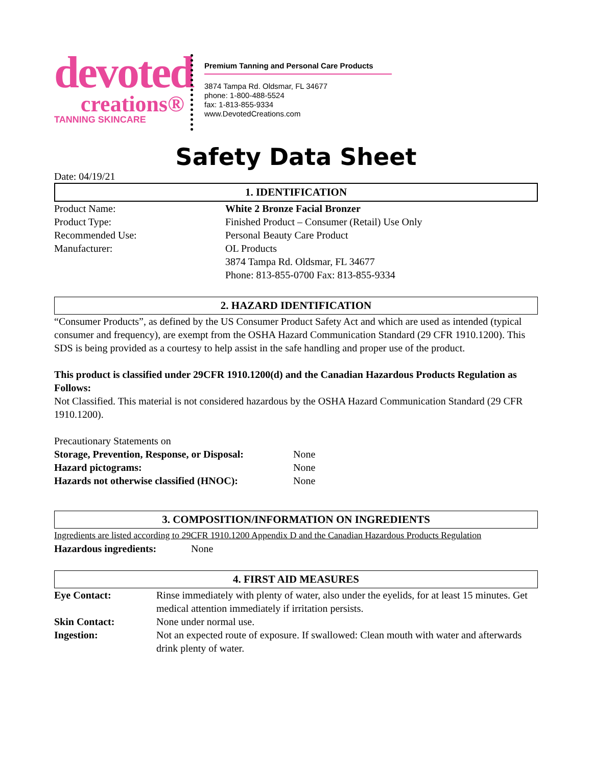devoted
creations®
TANNING SKINCARE
Premium Tanning and Personal Care Products
3874 Tampa Rd. Oldsmar, FL 34677
phone: 1-800-488-5524
fax: 1-813-855-9334
www.DevotedCreations.com
Safety Data Sheet
Date: 04/19/21
1. IDENTIFICATION
Product Name: White 2 Bronze Facial Bronzer
Product Type: Finished Product – Consumer (Retail) Use Only
Recommended Use: Personal Beauty Care Product
Manufacturer: OL Products
3874 Tampa Rd. Oldsmar, FL 34677
Phone: 813-855-0700 Fax: 813-855-9334
2. HAZARD IDENTIFICATION
“Consumer Products”, as defined by the US Consumer Product Safety Act and which are used as intended (typical consumer and frequency), are exempt from the OSHA Hazard Communication Standard (29 CFR 1910.1200). This SDS is being provided as a courtesy to help assist in the safe handling and proper use of the product.
This product is classified under 29CFR 1910.1200(d) and the Canadian Hazardous Products Regulation as Follows:
Not Classified. This material is not considered hazardous by the OSHA Hazard Communication Standard (29 CFR 1910.1200).
Precautionary Statements on
Storage, Prevention, Response, or Disposal:
None
Hazard pictograms: None
Hazards not otherwise classified (HNOC):
None
3. COMPOSITION/INFORMATION ON INGREDIENTS
Ingredients are listed according to 29CFR 1910.1200 Appendix D and the Canadian Hazardous Products Regulation
Hazardous ingredients: None
4. FIRST AID MEASURES
Eye Contact: Rinse immediately with plenty of water, also under the eyelids, for at least 15 minutes. Get medical attention immediately if irritation persists.
Skin Contact: None under normal use.
Ingestion: Not an expected route of exposure. If swallowed: Clean mouth with water and afterwards drink plenty of water.